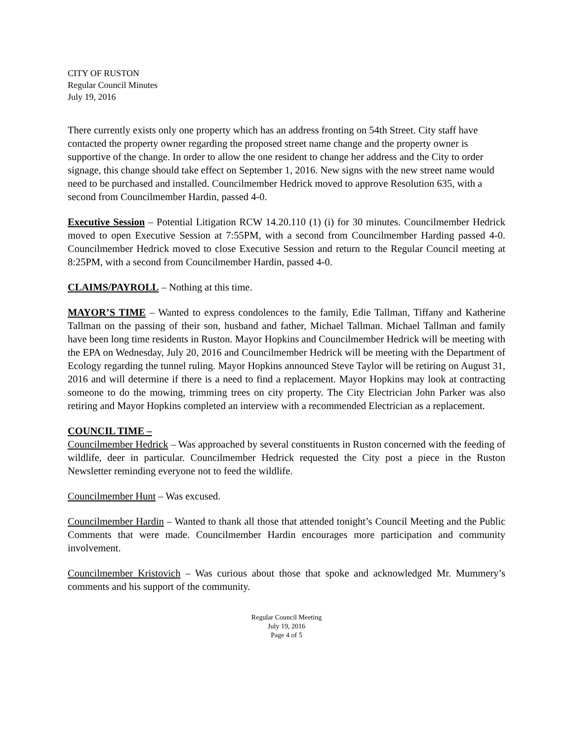CITY OF RUSTON
Regular Council Minutes
July 19, 2016
There currently exists only one property which has an address fronting on 54th Street. City staff have contacted the property owner regarding the proposed street name change and the property owner is supportive of the change. In order to allow the one resident to change her address and the City to order signage, this change should take effect on September 1, 2016. New signs with the new street name would need to be purchased and installed. Councilmember Hedrick moved to approve Resolution 635, with a second from Councilmember Hardin, passed 4-0.
Executive Session – Potential Litigation RCW 14.20.110 (1) (i) for 30 minutes. Councilmember Hedrick moved to open Executive Session at 7:55PM, with a second from Councilmember Harding passed 4-0. Councilmember Hedrick moved to close Executive Session and return to the Regular Council meeting at 8:25PM, with a second from Councilmember Hardin, passed 4-0.
CLAIMS/PAYROLL – Nothing at this time.
MAYOR’S TIME – Wanted to express condolences to the family, Edie Tallman, Tiffany and Katherine Tallman on the passing of their son, husband and father, Michael Tallman. Michael Tallman and family have been long time residents in Ruston. Mayor Hopkins and Councilmember Hedrick will be meeting with the EPA on Wednesday, July 20, 2016 and Councilmember Hedrick will be meeting with the Department of Ecology regarding the tunnel ruling. Mayor Hopkins announced Steve Taylor will be retiring on August 31, 2016 and will determine if there is a need to find a replacement. Mayor Hopkins may look at contracting someone to do the mowing, trimming trees on city property. The City Electrician John Parker was also retiring and Mayor Hopkins completed an interview with a recommended Electrician as a replacement.
COUNCIL TIME –
Councilmember Hedrick – Was approached by several constituents in Ruston concerned with the feeding of wildlife, deer in particular. Councilmember Hedrick requested the City post a piece in the Ruston Newsletter reminding everyone not to feed the wildlife.
Councilmember Hunt – Was excused.
Councilmember Hardin – Wanted to thank all those that attended tonight’s Council Meeting and the Public Comments that were made. Councilmember Hardin encourages more participation and community involvement.
Councilmember Kristovich – Was curious about those that spoke and acknowledged Mr. Mummery’s comments and his support of the community.
Regular Council Meeting
July 19, 2016
Page 4 of 5